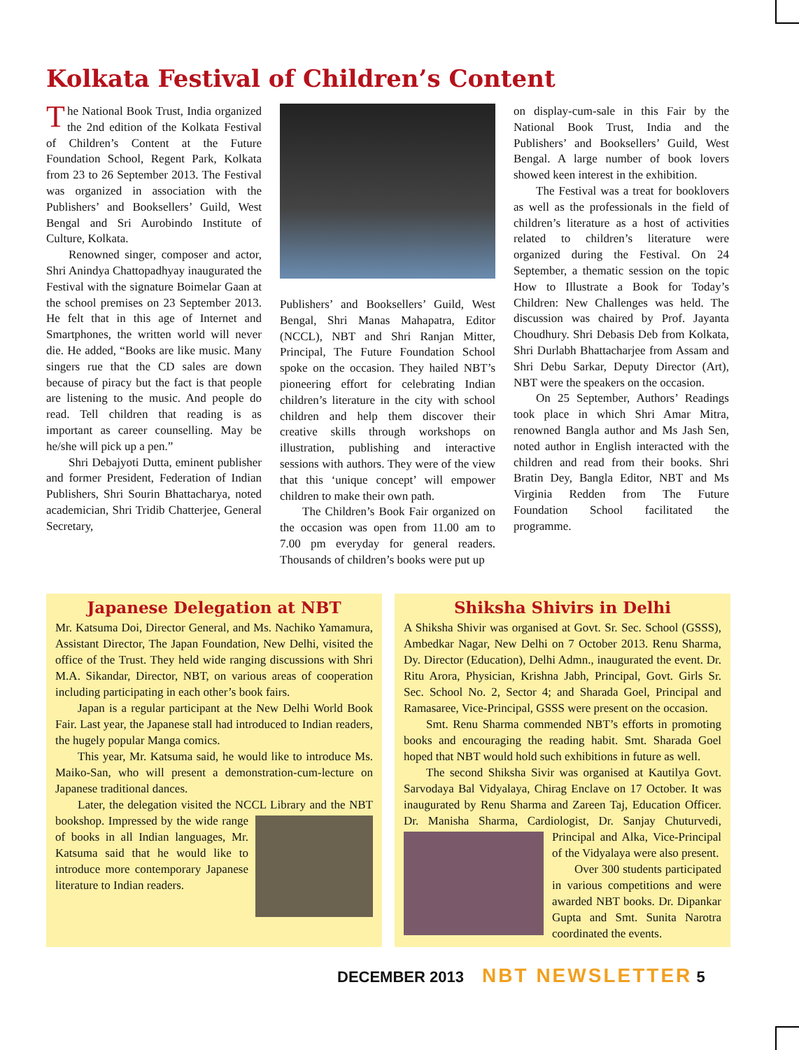Kolkata Festival of Children’s Content
The National Book Trust, India organized the 2nd edition of the Kolkata Festival of Children’s Content at the Future Foundation School, Regent Park, Kolkata from 23 to 26 September 2013. The Festival was organized in association with the Publishers’ and Booksellers’ Guild, West Bengal and Sri Aurobindo Institute of Culture, Kolkata.
Renowned singer, composer and actor, Shri Anindya Chattopadhyay inaugurated the Festival with the signature Boimelar Gaan at the school premises on 23 September 2013. He felt that in this age of Internet and Smartphones, the written world will never die. He added, “Books are like music. Many singers rue that the CD sales are down because of piracy but the fact is that people are listening to the music. And people do read. Tell children that reading is as important as career counselling. May be he/she will pick up a pen.”
Shri Debajyoti Dutta, eminent publisher and former President, Federation of Indian Publishers, Shri Sourin Bhattacharya, noted academician, Shri Tridib Chatterjee, General Secretary,
Publishers’ and Booksellers’ Guild, West Bengal, Shri Manas Mahapatra, Editor (NCCL), NBT and Shri Ranjan Mitter, Principal, The Future Foundation School spoke on the occasion. They hailed NBT’s pioneering effort for celebrating Indian children’s literature in the city with school children and help them discover their creative skills through workshops on illustration, publishing and interactive sessions with authors. They were of the view that this ‘unique concept’ will empower children to make their own path.
The Children’s Book Fair organized on the occasion was open from 11.00 am to 7.00 pm everyday for general readers. Thousands of children’s books were put up
on display-cum-sale in this Fair by the National Book Trust, India and the Publishers’ and Booksellers’ Guild, West Bengal. A large number of book lovers showed keen interest in the exhibition.
The Festival was a treat for booklovers as well as the professionals in the field of children’s literature as a host of activities related to children’s literature were organized during the Festival. On 24 September, a thematic session on the topic How to Illustrate a Book for Today’s Children: New Challenges was held. The discussion was chaired by Prof. Jayanta Choudhury. Shri Debasis Deb from Kolkata, Shri Durlabh Bhattacharjee from Assam and Shri Debu Sarkar, Deputy Director (Art), NBT were the speakers on the occasion.
On 25 September, Authors’ Readings took place in which Shri Amar Mitra, renowned Bangla author and Ms Jash Sen, noted author in English interacted with the children and read from their books. Shri Bratin Dey, Bangla Editor, NBT and Ms Virginia Redden from The Future Foundation School facilitated the programme.
Japanese Delegation at NBT
Mr. Katsuma Doi, Director General, and Ms. Nachiko Yamamura, Assistant Director, The Japan Foundation, New Delhi, visited the office of the Trust. They held wide ranging discussions with Shri M.A. Sikandar, Director, NBT, on various areas of cooperation including participating in each other’s book fairs.
Japan is a regular participant at the New Delhi World Book Fair. Last year, the Japanese stall had introduced to Indian readers, the hugely popular Manga comics.
This year, Mr. Katsuma said, he would like to introduce Ms. Maiko-San, who will present a demonstration-cum-lecture on Japanese traditional dances.
Later, the delegation visited the NCCL Library and the NBT bookshop. Impressed by the wide range of books in all Indian languages, Mr. Katsuma said that he would like to introduce more contemporary Japanese literature to Indian readers.
Shiksha Shivirs in Delhi
A Shiksha Shivir was organised at Govt. Sr. Sec. School (GSSS), Ambedkar Nagar, New Delhi on 7 October 2013. Renu Sharma, Dy. Director (Education), Delhi Admn., inaugurated the event. Dr. Ritu Arora, Physician, Krishna Jabh, Principal, Govt. Girls Sr. Sec. School No. 2, Sector 4; and Sharada Goel, Principal and Ramasaree, Vice-Principal, GSSS were present on the occasion.
Smt. Renu Sharma commended NBT’s efforts in promoting books and encouraging the reading habit. Smt. Sharada Goel hoped that NBT would hold such exhibitions in future as well.
The second Shiksha Sivir was organised at Kautilya Govt. Sarvodaya Bal Vidyalaya, Chirag Enclave on 17 October. It was inaugurated by Renu Sharma and Zareen Taj, Education Officer. Dr. Manisha Sharma, Cardiologist, Dr. Sanjay Chuturvedi, Principal and Alka, Vice-Principal of the Vidyalaya were also present.
Over 300 students participated in various competitions and were awarded NBT books. Dr. Dipankar Gupta and Smt. Sunita Narotra coordinated the events.
DECEMBER 2013 NBT NEWSLETTER 5